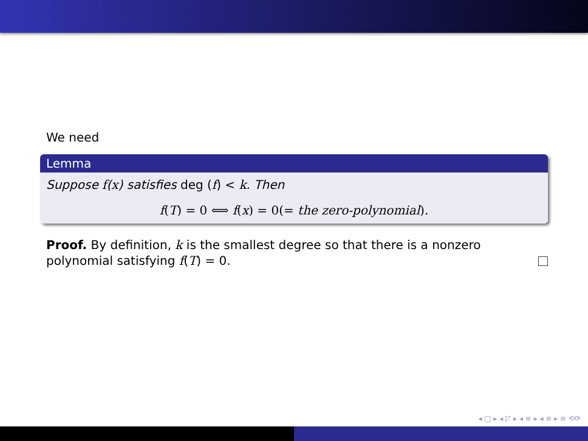We need
Lemma
Suppose f(x) satisfies deg (f) < k. Then
f(T) = 0 ⟺ f(x) = 0(= the zero-polynomial).
Proof. By definition, k is the smallest degree so that there is a nonzero polynomial satisfying f(T) = 0.
◂ □ ▸ ◂ ◸ ▸ ◂ ≡ ▸ ◂ ≡ ▸ ≡ ⟲⟳